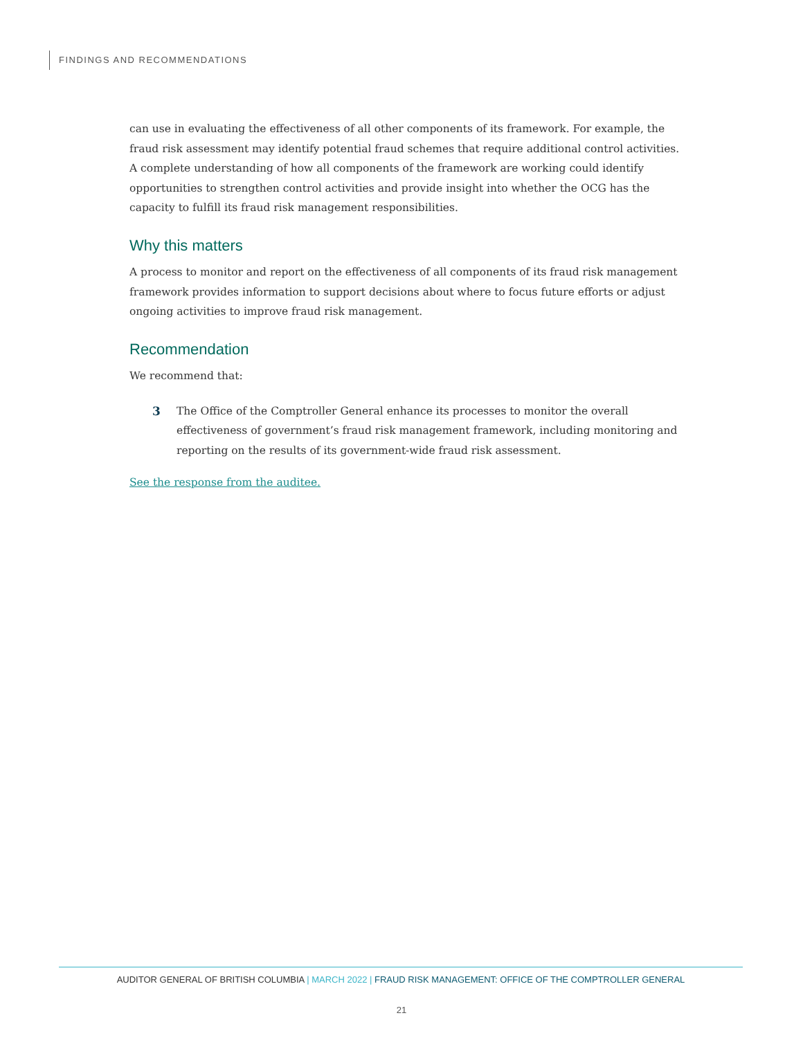FINDINGS AND RECOMMENDATIONS
can use in evaluating the effectiveness of all other components of its framework. For example, the fraud risk assessment may identify potential fraud schemes that require additional control activities. A complete understanding of how all components of the framework are working could identify opportunities to strengthen control activities and provide insight into whether the OCG has the capacity to fulfill its fraud risk management responsibilities.
Why this matters
A process to monitor and report on the effectiveness of all components of its fraud risk management framework provides information to support decisions about where to focus future efforts or adjust ongoing activities to improve fraud risk management.
Recommendation
We recommend that:
3 The Office of the Comptroller General enhance its processes to monitor the overall effectiveness of government’s fraud risk management framework, including monitoring and reporting on the results of its government-wide fraud risk assessment.
See the response from the auditee.
AUDITOR GENERAL OF BRITISH COLUMBIA | MARCH 2022 | FRAUD RISK MANAGEMENT: OFFICE OF THE COMPTROLLER GENERAL
21